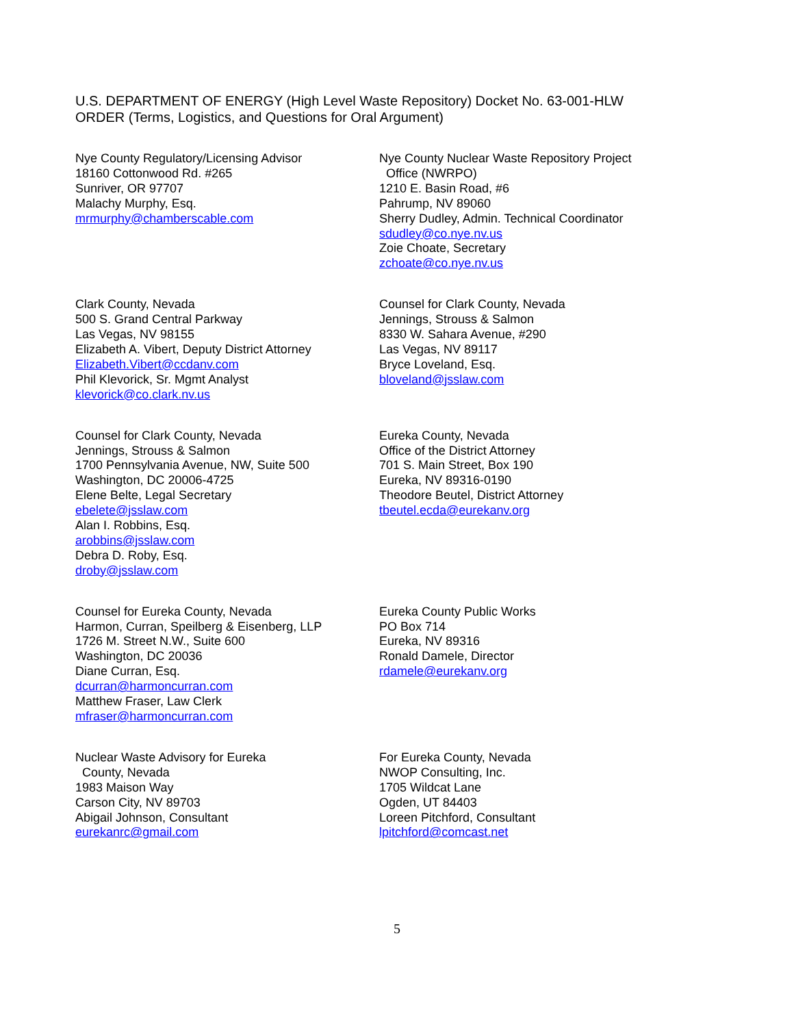U.S. DEPARTMENT OF ENERGY (High Level Waste Repository) Docket No. 63-001-HLW
ORDER (Terms, Logistics, and Questions for Oral Argument)
Nye County Regulatory/Licensing Advisor
18160 Cottonwood Rd. #265
Sunriver, OR 97707
Malachy Murphy, Esq.
mrmurphy@chamberscable.com
Nye County Nuclear Waste Repository Project
Office (NWRPO)
1210 E. Basin Road, #6
Pahrump, NV 89060
Sherry Dudley, Admin. Technical Coordinator
sdudley@co.nye.nv.us
Zoie Choate, Secretary
zchoate@co.nye.nv.us
Clark County, Nevada
500 S. Grand Central Parkway
Las Vegas, NV 98155
Elizabeth A. Vibert, Deputy District Attorney
Elizabeth.Vibert@ccdanv.com
Phil Klevorick, Sr. Mgmt Analyst
klevorick@co.clark.nv.us
Counsel for Clark County, Nevada
Jennings, Strouss & Salmon
8330 W. Sahara Avenue, #290
Las Vegas, NV 89117
Bryce Loveland, Esq.
bloveland@jsslaw.com
Counsel for Clark County, Nevada
Jennings, Strouss & Salmon
1700 Pennsylvania Avenue, NW, Suite 500
Washington, DC 20006-4725
Elene Belte, Legal Secretary
ebelete@jsslaw.com
Alan I. Robbins, Esq.
arobbins@jsslaw.com
Debra D. Roby, Esq.
droby@jsslaw.com
Eureka County, Nevada
Office of the District Attorney
701 S. Main Street, Box 190
Eureka, NV 89316-0190
Theodore Beutel, District Attorney
tbeutel.ecda@eurekanv.org
Counsel for Eureka County, Nevada
Harmon, Curran, Speilberg & Eisenberg, LLP
1726 M. Street N.W., Suite 600
Washington, DC 20036
Diane Curran, Esq.
dcurran@harmoncurran.com
Matthew Fraser, Law Clerk
mfraser@harmoncurran.com
Eureka County Public Works
PO Box 714
Eureka, NV 89316
Ronald Damele, Director
rdamele@eurekanv.org
Nuclear Waste Advisory for Eureka
County, Nevada
1983 Maison Way
Carson City, NV 89703
Abigail Johnson, Consultant
eurekanrc@gmail.com
For Eureka County, Nevada
NWOP Consulting, Inc.
1705 Wildcat Lane
Ogden, UT 84403
Loreen Pitchford, Consultant
lpitchford@comcast.net
5